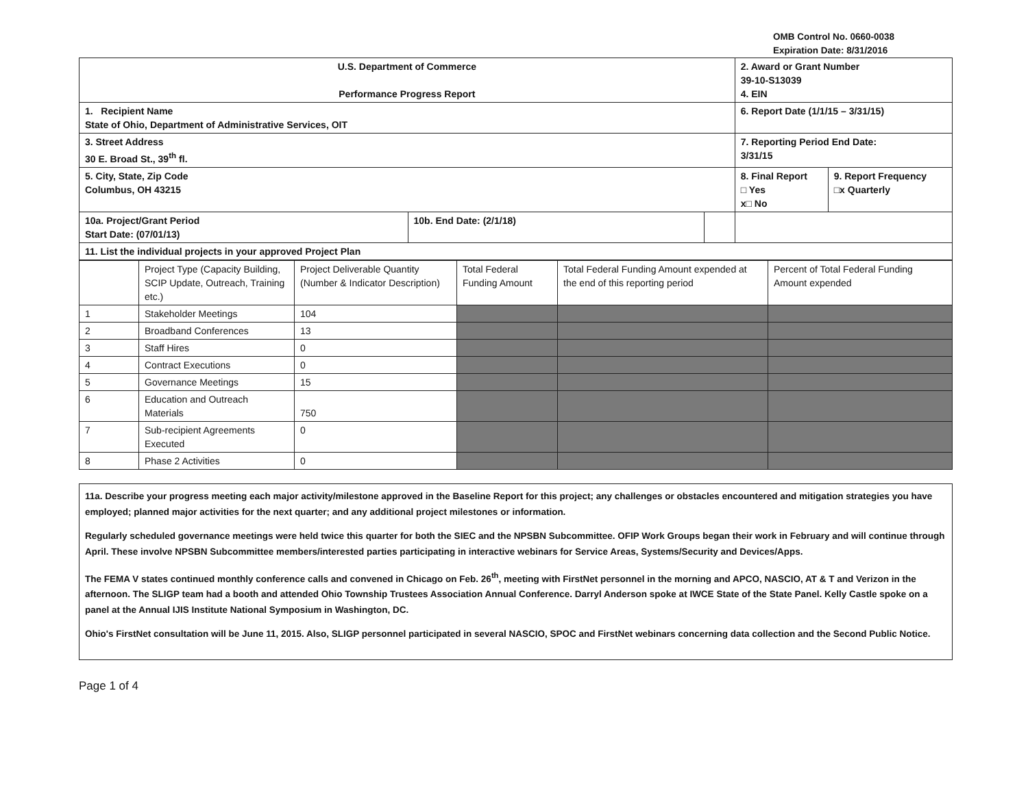OMB Control No. 0660-0038
Expiration Date: 8/31/2016
| U.S. Department of Commerce Performance Progress Report | | | 2. Award or Grant Number 39-10-S13039 4. EIN | |
| 1. Recipient Name State of Ohio, Department of Administrative Services, OIT | | | 6. Report Date (1/1/15 – 3/31/15) | |
| 3. Street Address 30 E. Broad St., 39<sup>th</sup> fl. | | | 7. Reporting Period End Date: 3/31/15 | |
| 5. City, State, Zip Code Columbus, OH 43215 | | | 8. Final Report □ Yes x□ No | 9. Report Frequency □x Quarterly |
| 10a. Project/Grant Period Start Date: (07/01/13) | 10b. End Date: (2/1/18) | | | |
| 11. List the individual projects in your approved Project Plan | | | | |
| | Project Type (Capacity Building, SCIP Update, Outreach, Training etc.) | Project Deliverable Quantity (Number & Indicator Description) | Total Federal Funding Amount | Total Federal Funding Amount expended at the end of this reporting period | Percent of Total Federal Funding Amount expended |
| --- | --- | --- | --- | --- | --- |
| 1 | Stakeholder Meetings | 104 | | | |
| 2 | Broadband Conferences | 13 | | | |
| 3 | Staff Hires | 0 | | | |
| 4 | Contract Executions | 0 | | | |
| 5 | Governance Meetings | 15 | | | |
| 6 | Education and Outreach Materials | 750 | | | |
| 7 | Sub-recipient Agreements Executed | 0 | | | |
| 8 | Phase 2 Activities | 0 | | | |
11a. Describe your progress meeting each major activity/milestone approved in the Baseline Report for this project; any challenges or obstacles encountered and mitigation strategies you have employed; planned major activities for the next quarter; and any additional project milestones or information.
Regularly scheduled governance meetings were held twice this quarter for both the SIEC and the NPSBN Subcommittee. OFIP Work Groups began their work in February and will continue through April. These involve NPSBN Subcommittee members/interested parties participating in interactive webinars for Service Areas, Systems/Security and Devices/Apps.
The FEMA V states continued monthly conference calls and convened in Chicago on Feb. 26<sup>th</sup>, meeting with FirstNet personnel in the morning and APCO, NASCIO, AT & T and Verizon in the afternoon. The SLIGP team had a booth and attended Ohio Township Trustees Association Annual Conference. Darryl Anderson spoke at IWCE State of the State Panel. Kelly Castle spoke on a panel at the Annual IJIS Institute National Symposium in Washington, DC.
Ohio's FirstNet consultation will be June 11, 2015. Also, SLIGP personnel participated in several NASCIO, SPOC and FirstNet webinars concerning data collection and the Second Public Notice.
Page 1 of 4